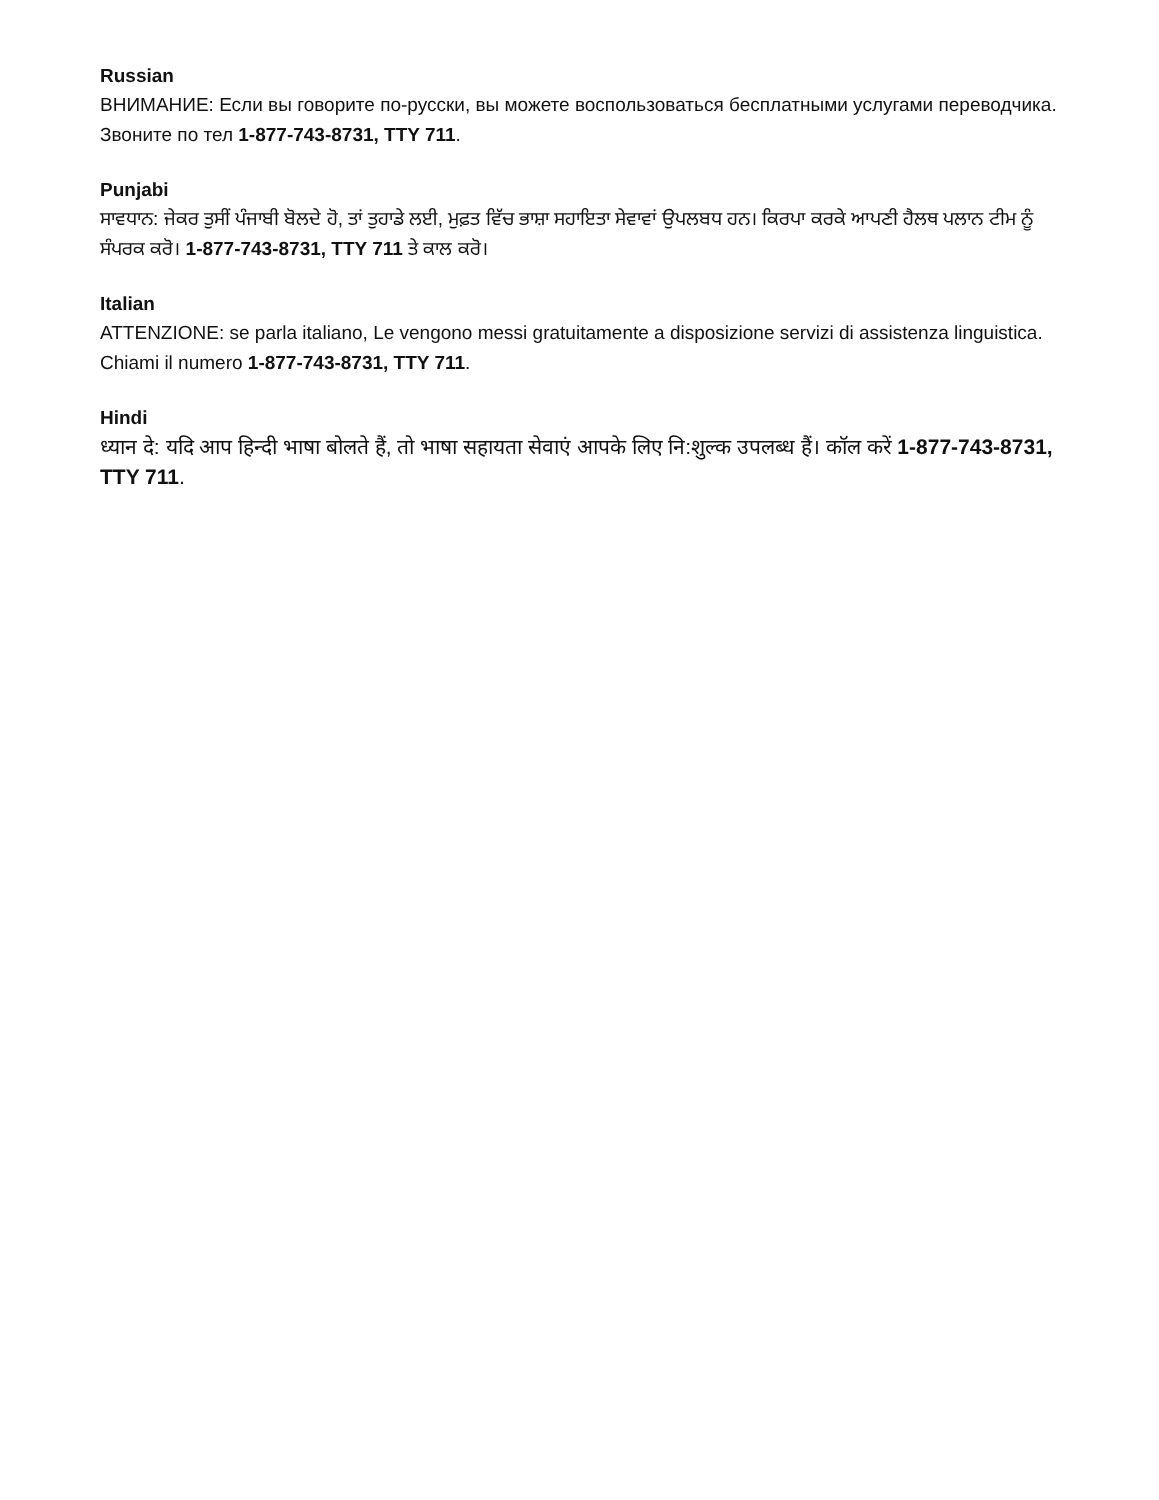Russian
ВНИМАНИЕ: Если вы говорите по-русски, вы можете воспользоваться бесплатными услугами переводчика. Звоните по тел 1-877-743-8731, TTY 711.
Punjabi
ਸਾਵਧਾਨ: ਜੇਕਰ ਤੁਸੀਂ ਪੰਜਾਬੀ ਬੋਲਦੇ ਹੋ, ਤਾਂ ਤੁਹਾਡੇ ਲਈ, ਮੁਫ਼ਤ ਵਿੱਚ ਭਾਸ਼ਾ ਸਹਾਇਤਾ ਸੇਵਾਵਾਂ ਉਪਲਬਧ ਹਨ। ਕਿਰਪਾ ਕਰਕੇ ਆਪਣੀ ਹੈਲਥ ਪਲਾਨ ਟੀਮ ਨੂੰ ਸੰਪਰਕ ਕਰੋ। 1-877-743-8731, TTY 711 ਤੇ ਕਾਲ ਕਰੋ।
Italian
ATTENZIONE: se parla italiano, Le vengono messi gratuitamente a disposizione servizi di assistenza linguistica. Chiami il numero 1-877-743-8731, TTY 711.
Hindi
ध्यान दे: यदि आप हिन्दी भाषा बोलते हैं, तो भाषा सहायता सेवाएं आपके लिए नि:शुल्क उपलब्ध हैं। कॉल करें 1-877-743-8731, TTY 711.